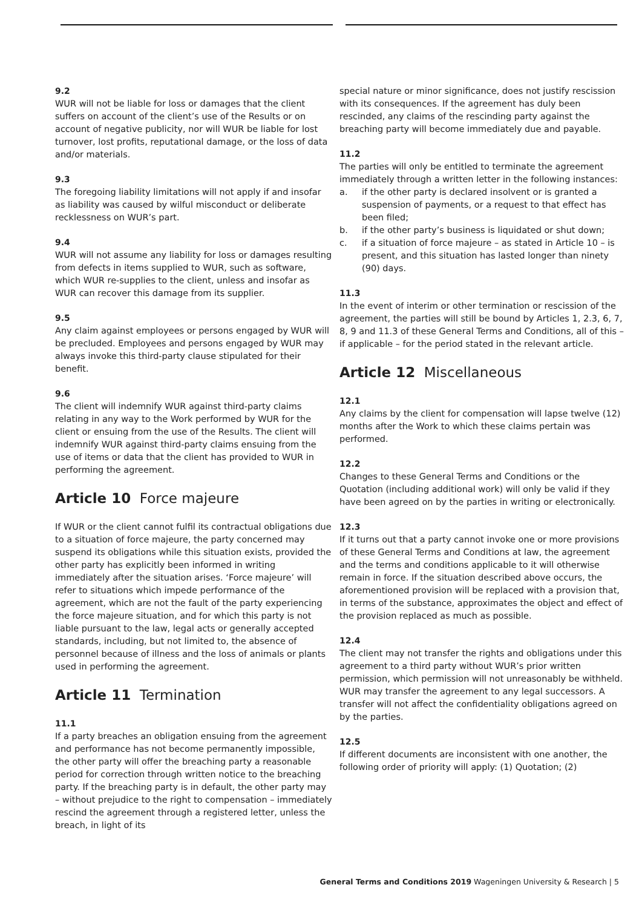9.2
WUR will not be liable for loss or damages that the client suffers on account of the client’s use of the Results or on account of negative publicity, nor will WUR be liable for lost turnover, lost profits, reputational damage, or the loss of data and/or materials.
9.3
The foregoing liability limitations will not apply if and insofar as liability was caused by wilful misconduct or deliberate recklessness on WUR’s part.
9.4
WUR will not assume any liability for loss or damages resulting from defects in items supplied to WUR, such as software, which WUR re-supplies to the client, unless and insofar as WUR can recover this damage from its supplier.
9.5
Any claim against employees or persons engaged by WUR will be precluded. Employees and persons engaged by WUR may always invoke this third-party clause stipulated for their benefit.
9.6
The client will indemnify WUR against third-party claims relating in any way to the Work performed by WUR for the client or ensuing from the use of the Results. The client will indemnify WUR against third-party claims ensuing from the use of items or data that the client has provided to WUR in performing the agreement.
Article 10 Force majeure
If WUR or the client cannot fulfil its contractual obligations due to a situation of force majeure, the party concerned may suspend its obligations while this situation exists, provided the other party has explicitly been informed in writing immediately after the situation arises. ‘Force majeure’ will refer to situations which impede performance of the agreement, which are not the fault of the party experiencing the force majeure situation, and for which this party is not liable pursuant to the law, legal acts or generally accepted standards, including, but not limited to, the absence of personnel because of illness and the loss of animals or plants used in performing the agreement.
Article 11 Termination
11.1
If a party breaches an obligation ensuing from the agreement and performance has not become permanently impossible, the other party will offer the breaching party a reasonable period for correction through written notice to the breaching party. If the breaching party is in default, the other party may – without prejudice to the right to compensation – immediately rescind the agreement through a registered letter, unless the breach, in light of its
special nature or minor significance, does not justify rescission with its consequences. If the agreement has duly been rescinded, any claims of the rescinding party against the breaching party will become immediately due and payable.
11.2
The parties will only be entitled to terminate the agreement immediately through a written letter in the following instances:
a. if the other party is declared insolvent or is granted a suspension of payments, or a request to that effect has been filed;
b. if the other party’s business is liquidated or shut down;
c. if a situation of force majeure – as stated in Article 10 – is present, and this situation has lasted longer than ninety (90) days.
11.3
In the event of interim or other termination or rescission of the agreement, the parties will still be bound by Articles 1, 2.3, 6, 7, 8, 9 and 11.3 of these General Terms and Conditions, all of this – if applicable – for the period stated in the relevant article.
Article 12 Miscellaneous
12.1
Any claims by the client for compensation will lapse twelve (12) months after the Work to which these claims pertain was performed.
12.2
Changes to these General Terms and Conditions or the Quotation (including additional work) will only be valid if they have been agreed on by the parties in writing or electronically.
12.3
If it turns out that a party cannot invoke one or more provisions of these General Terms and Conditions at law, the agreement and the terms and conditions applicable to it will otherwise remain in force. If the situation described above occurs, the aforementioned provision will be replaced with a provision that, in terms of the substance, approximates the object and effect of the provision replaced as much as possible.
12.4
The client may not transfer the rights and obligations under this agreement to a third party without WUR’s prior written permission, which permission will not unreasonably be withheld. WUR may transfer the agreement to any legal successors. A transfer will not affect the confidentiality obligations agreed on by the parties.
12.5
If different documents are inconsistent with one another, the following order of priority will apply: (1) Quotation; (2)
General Terms and Conditions 2019 Wageningen University & Research | 5